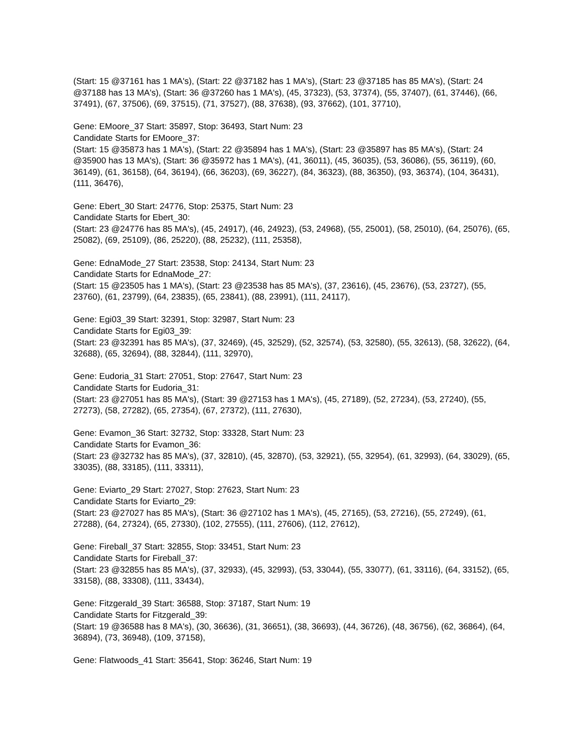(Start: 15 @37161 has 1 MA's), (Start: 22 @37182 has 1 MA's), (Start: 23 @37185 has 85 MA's), (Start: 24 @37188 has 13 MA's), (Start: 36 @37260 has 1 MA's), (45, 37323), (53, 37374), (55, 37407), (61, 37446), (66, 37491), (67, 37506), (69, 37515), (71, 37527), (88, 37638), (93, 37662), (101, 37710),
Gene: EMoore_37 Start: 35897, Stop: 36493, Start Num: 23
Candidate Starts for EMoore_37:
(Start: 15 @35873 has 1 MA's), (Start: 22 @35894 has 1 MA's), (Start: 23 @35897 has 85 MA's), (Start: 24 @35900 has 13 MA's), (Start: 36 @35972 has 1 MA's), (41, 36011), (45, 36035), (53, 36086), (55, 36119), (60, 36149), (61, 36158), (64, 36194), (66, 36203), (69, 36227), (84, 36323), (88, 36350), (93, 36374), (104, 36431), (111, 36476),
Gene: Ebert_30 Start: 24776, Stop: 25375, Start Num: 23
Candidate Starts for Ebert_30:
(Start: 23 @24776 has 85 MA's), (45, 24917), (46, 24923), (53, 24968), (55, 25001), (58, 25010), (64, 25076), (65, 25082), (69, 25109), (86, 25220), (88, 25232), (111, 25358),
Gene: EdnaMode_27 Start: 23538, Stop: 24134, Start Num: 23
Candidate Starts for EdnaMode_27:
(Start: 15 @23505 has 1 MA's), (Start: 23 @23538 has 85 MA's), (37, 23616), (45, 23676), (53, 23727), (55, 23760), (61, 23799), (64, 23835), (65, 23841), (88, 23991), (111, 24117),
Gene: Egi03_39 Start: 32391, Stop: 32987, Start Num: 23
Candidate Starts for Egi03_39:
(Start: 23 @32391 has 85 MA's), (37, 32469), (45, 32529), (52, 32574), (53, 32580), (55, 32613), (58, 32622), (64, 32688), (65, 32694), (88, 32844), (111, 32970),
Gene: Eudoria_31 Start: 27051, Stop: 27647, Start Num: 23
Candidate Starts for Eudoria_31:
(Start: 23 @27051 has 85 MA's), (Start: 39 @27153 has 1 MA's), (45, 27189), (52, 27234), (53, 27240), (55, 27273), (58, 27282), (65, 27354), (67, 27372), (111, 27630),
Gene: Evamon_36 Start: 32732, Stop: 33328, Start Num: 23
Candidate Starts for Evamon_36:
(Start: 23 @32732 has 85 MA's), (37, 32810), (45, 32870), (53, 32921), (55, 32954), (61, 32993), (64, 33029), (65, 33035), (88, 33185), (111, 33311),
Gene: Eviarto_29 Start: 27027, Stop: 27623, Start Num: 23
Candidate Starts for Eviarto_29:
(Start: 23 @27027 has 85 MA's), (Start: 36 @27102 has 1 MA's), (45, 27165), (53, 27216), (55, 27249), (61, 27288), (64, 27324), (65, 27330), (102, 27555), (111, 27606), (112, 27612),
Gene: Fireball_37 Start: 32855, Stop: 33451, Start Num: 23
Candidate Starts for Fireball_37:
(Start: 23 @32855 has 85 MA's), (37, 32933), (45, 32993), (53, 33044), (55, 33077), (61, 33116), (64, 33152), (65, 33158), (88, 33308), (111, 33434),
Gene: Fitzgerald_39 Start: 36588, Stop: 37187, Start Num: 19
Candidate Starts for Fitzgerald_39:
(Start: 19 @36588 has 8 MA's), (30, 36636), (31, 36651), (38, 36693), (44, 36726), (48, 36756), (62, 36864), (64, 36894), (73, 36948), (109, 37158),
Gene: Flatwoods_41 Start: 35641, Stop: 36246, Start Num: 19